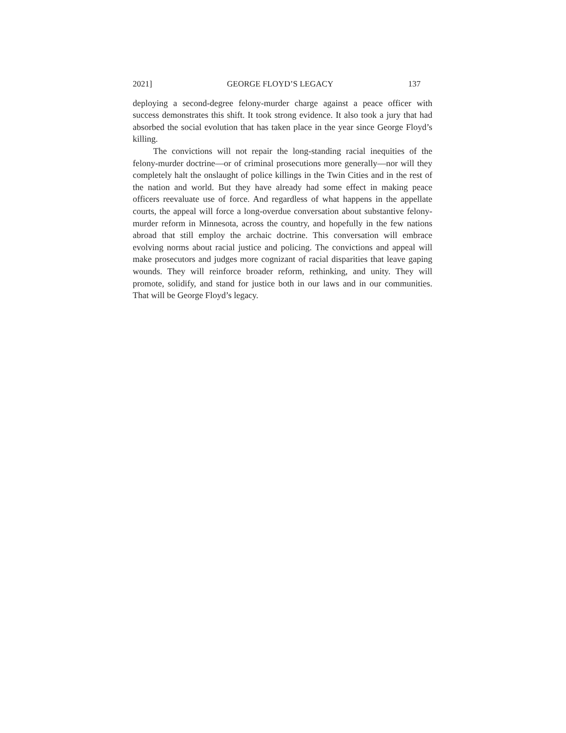2021] GEORGE FLOYD’S LEGACY 137
deploying a second-degree felony-murder charge against a peace officer with success demonstrates this shift. It took strong evidence. It also took a jury that had absorbed the social evolution that has taken place in the year since George Floyd’s killing.
The convictions will not repair the long-standing racial inequities of the felony-murder doctrine—or of criminal prosecutions more generally—nor will they completely halt the onslaught of police killings in the Twin Cities and in the rest of the nation and world. But they have already had some effect in making peace officers reevaluate use of force. And regardless of what happens in the appellate courts, the appeal will force a long-overdue conversation about substantive felony-murder reform in Minnesota, across the country, and hopefully in the few nations abroad that still employ the archaic doctrine. This conversation will embrace evolving norms about racial justice and policing. The convictions and appeal will make prosecutors and judges more cognizant of racial disparities that leave gaping wounds. They will reinforce broader reform, rethinking, and unity. They will promote, solidify, and stand for justice both in our laws and in our communities. That will be George Floyd’s legacy.